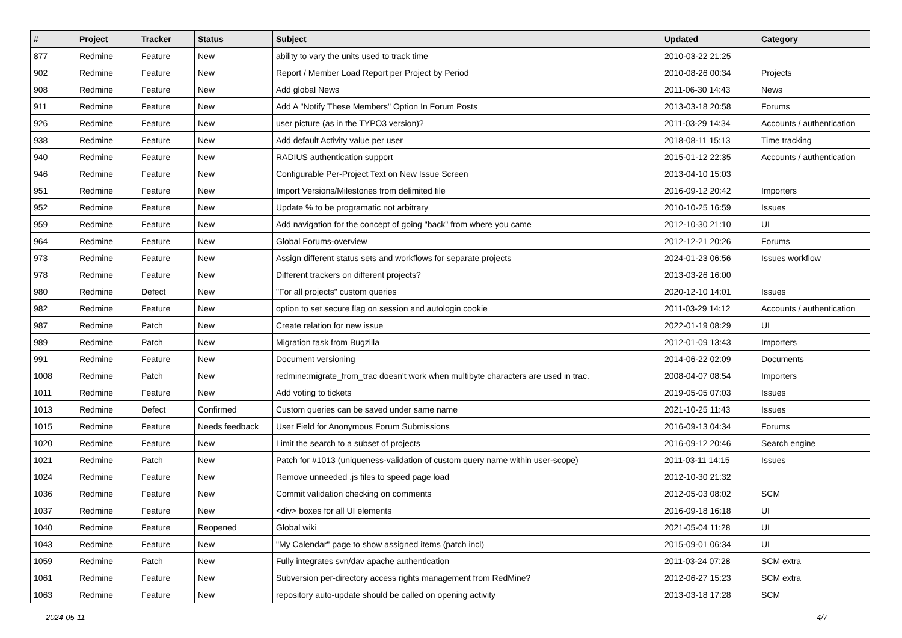| # | Project | Tracker | Status | Subject | Updated | Category |
| --- | --- | --- | --- | --- | --- | --- |
| 877 | Redmine | Feature | New | ability to vary the units used to track time | 2010-03-22 21:25 | |
| 902 | Redmine | Feature | New | Report / Member Load Report per Project by Period | 2010-08-26 00:34 | Projects |
| 908 | Redmine | Feature | New | Add global News | 2011-06-30 14:43 | News |
| 911 | Redmine | Feature | New | Add A "Notify These Members" Option In Forum Posts | 2013-03-18 20:58 | Forums |
| 926 | Redmine | Feature | New | user picture (as in the TYPO3 version)? | 2011-03-29 14:34 | Accounts / authentication |
| 938 | Redmine | Feature | New | Add default Activity value per user | 2018-08-11 15:13 | Time tracking |
| 940 | Redmine | Feature | New | RADIUS authentication support | 2015-01-12 22:35 | Accounts / authentication |
| 946 | Redmine | Feature | New | Configurable Per-Project Text on New Issue Screen | 2013-04-10 15:03 | |
| 951 | Redmine | Feature | New | Import Versions/Milestones from delimited file | 2016-09-12 20:42 | Importers |
| 952 | Redmine | Feature | New | Update % to be programatic not arbitrary | 2010-10-25 16:59 | Issues |
| 959 | Redmine | Feature | New | Add navigation for the concept of going "back" from where you came | 2012-10-30 21:10 | UI |
| 964 | Redmine | Feature | New | Global Forums-overview | 2012-12-21 20:26 | Forums |
| 973 | Redmine | Feature | New | Assign different status sets and workflows for separate projects | 2024-01-23 06:56 | Issues workflow |
| 978 | Redmine | Feature | New | Different trackers on different projects? | 2013-03-26 16:00 | |
| 980 | Redmine | Defect | New | "For all projects" custom queries | 2020-12-10 14:01 | Issues |
| 982 | Redmine | Feature | New | option to set secure flag on session and autologin cookie | 2011-03-29 14:12 | Accounts / authentication |
| 987 | Redmine | Patch | New | Create relation for new issue | 2022-01-19 08:29 | UI |
| 989 | Redmine | Patch | New | Migration task from Bugzilla | 2012-01-09 13:43 | Importers |
| 991 | Redmine | Feature | New | Document versioning | 2014-06-22 02:09 | Documents |
| 1008 | Redmine | Patch | New | redmine:migrate_from_trac doesn't work when multibyte characters are used in trac. | 2008-04-07 08:54 | Importers |
| 1011 | Redmine | Feature | New | Add voting to tickets | 2019-05-05 07:03 | Issues |
| 1013 | Redmine | Defect | Confirmed | Custom queries can be saved under same name | 2021-10-25 11:43 | Issues |
| 1015 | Redmine | Feature | Needs feedback | User Field for Anonymous Forum Submissions | 2016-09-13 04:34 | Forums |
| 1020 | Redmine | Feature | New | Limit the search to a subset of projects | 2016-09-12 20:46 | Search engine |
| 1021 | Redmine | Patch | New | Patch for #1013 (uniqueness-validation of custom query name within user-scope) | 2011-03-11 14:15 | Issues |
| 1024 | Redmine | Feature | New | Remove unneeded .js files to speed page load | 2012-10-30 21:32 | |
| 1036 | Redmine | Feature | New | Commit validation checking on comments | 2012-05-03 08:02 | SCM |
| 1037 | Redmine | Feature | New | <div> boxes for all UI elements | 2016-09-18 16:18 | UI |
| 1040 | Redmine | Feature | Reopened | Global wiki | 2021-05-04 11:28 | UI |
| 1043 | Redmine | Feature | New | "My Calendar" page to show assigned items (patch incl) | 2015-09-01 06:34 | UI |
| 1059 | Redmine | Patch | New | Fully integrates svn/dav apache authentication | 2011-03-24 07:28 | SCM extra |
| 1061 | Redmine | Feature | New | Subversion per-directory access rights management from RedMine? | 2012-06-27 15:23 | SCM extra |
| 1063 | Redmine | Feature | New | repository auto-update should be called on opening activity | 2013-03-18 17:28 | SCM |
2024-05-11 4/7